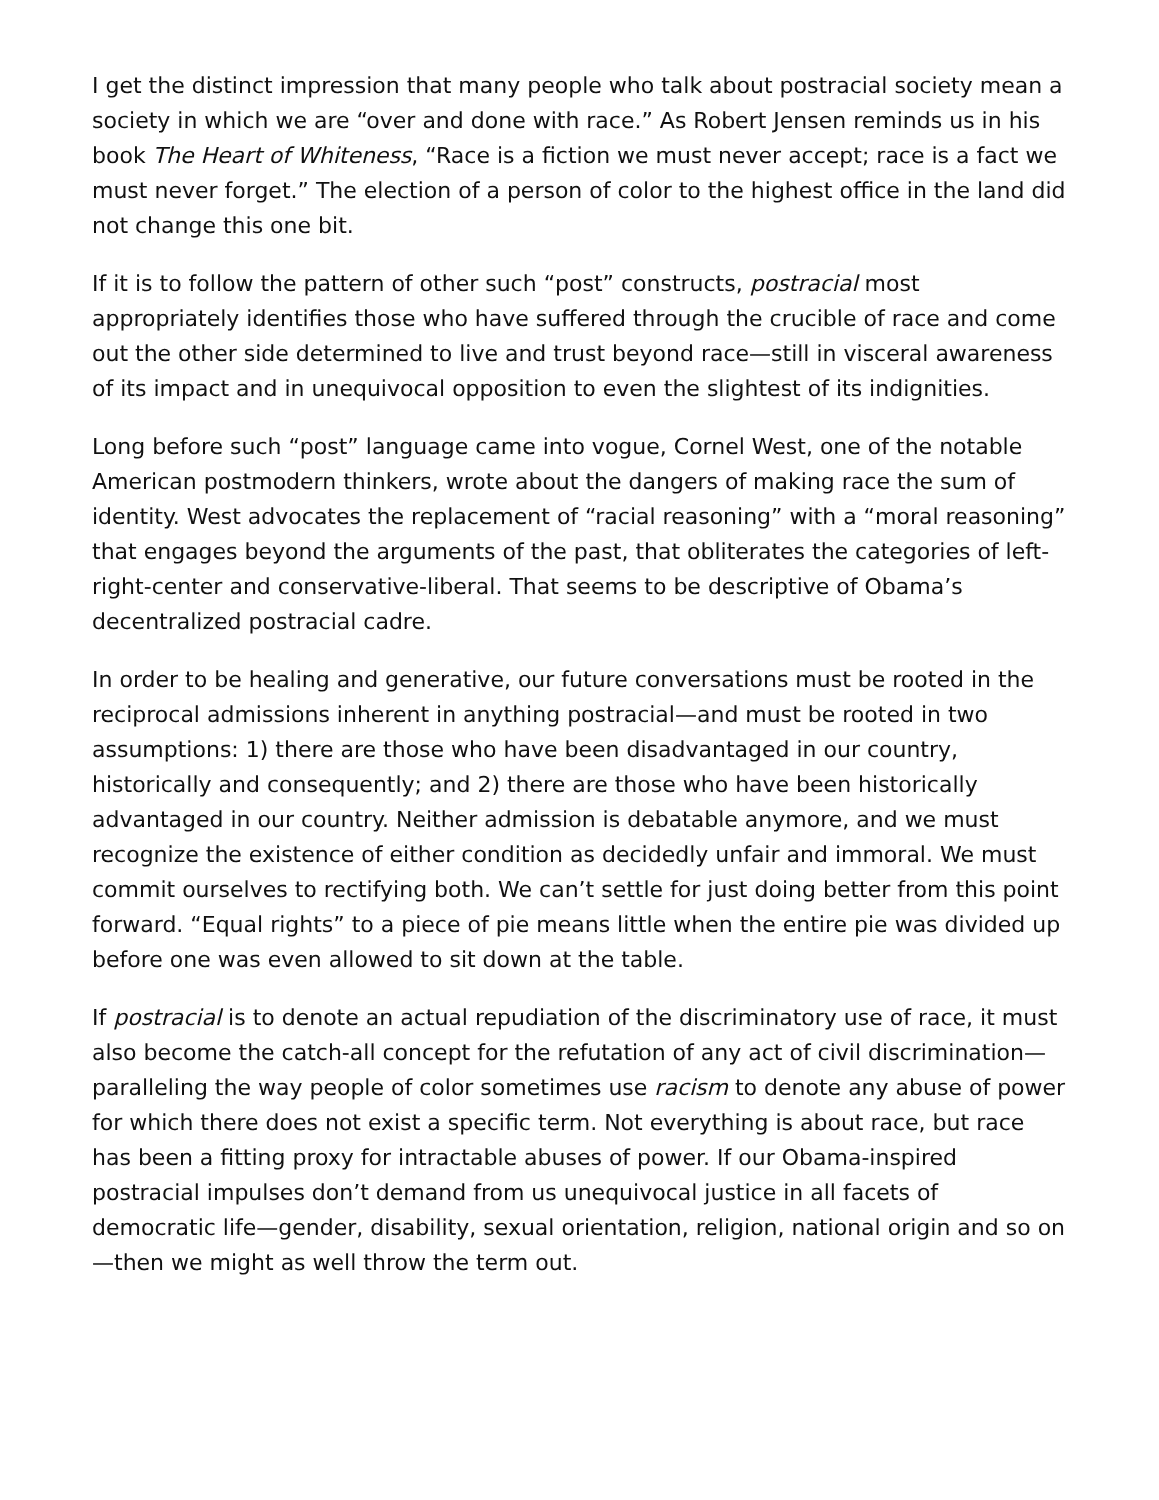I get the distinct impression that many people who talk about postracial society mean a society in which we are “over and done with race.” As Robert Jensen reminds us in his book The Heart of Whiteness, “Race is a fiction we must never accept; race is a fact we must never forget.” The election of a person of color to the highest office in the land did not change this one bit.
If it is to follow the pattern of other such “post” constructs, postracial most appropriately identifies those who have suffered through the crucible of race and come out the other side determined to live and trust beyond race—still in visceral awareness of its impact and in unequivocal opposition to even the slightest of its indignities.
Long before such “post” language came into vogue, Cornel West, one of the notable American postmodern thinkers, wrote about the dangers of making race the sum of identity. West advocates the replacement of “racial reasoning” with a “moral reasoning” that engages beyond the arguments of the past, that obliterates the categories of left-right-center and conservative-liberal. That seems to be descriptive of Obama’s decentralized postracial cadre.
In order to be healing and generative, our future conversations must be rooted in the reciprocal admissions inherent in anything postracial—and must be rooted in two assumptions: 1) there are those who have been disadvantaged in our country, historically and consequently; and 2) there are those who have been historically advantaged in our country. Neither admission is debatable anymore, and we must recognize the existence of either condition as decidedly unfair and immoral. We must commit ourselves to rectifying both. We can’t settle for just doing better from this point forward. “Equal rights” to a piece of pie means little when the entire pie was divided up before one was even allowed to sit down at the table.
If postracial is to denote an actual repudiation of the discriminatory use of race, it must also become the catch-all concept for the refutation of any act of civil discrimination—paralleling the way people of color sometimes use racism to denote any abuse of power for which there does not exist a specific term. Not everything is about race, but race has been a fitting proxy for intractable abuses of power. If our Obama-inspired postracial impulses don’t demand from us unequivocal justice in all facets of democratic life—gender, disability, sexual orientation, religion, national origin and so on—then we might as well throw the term out.